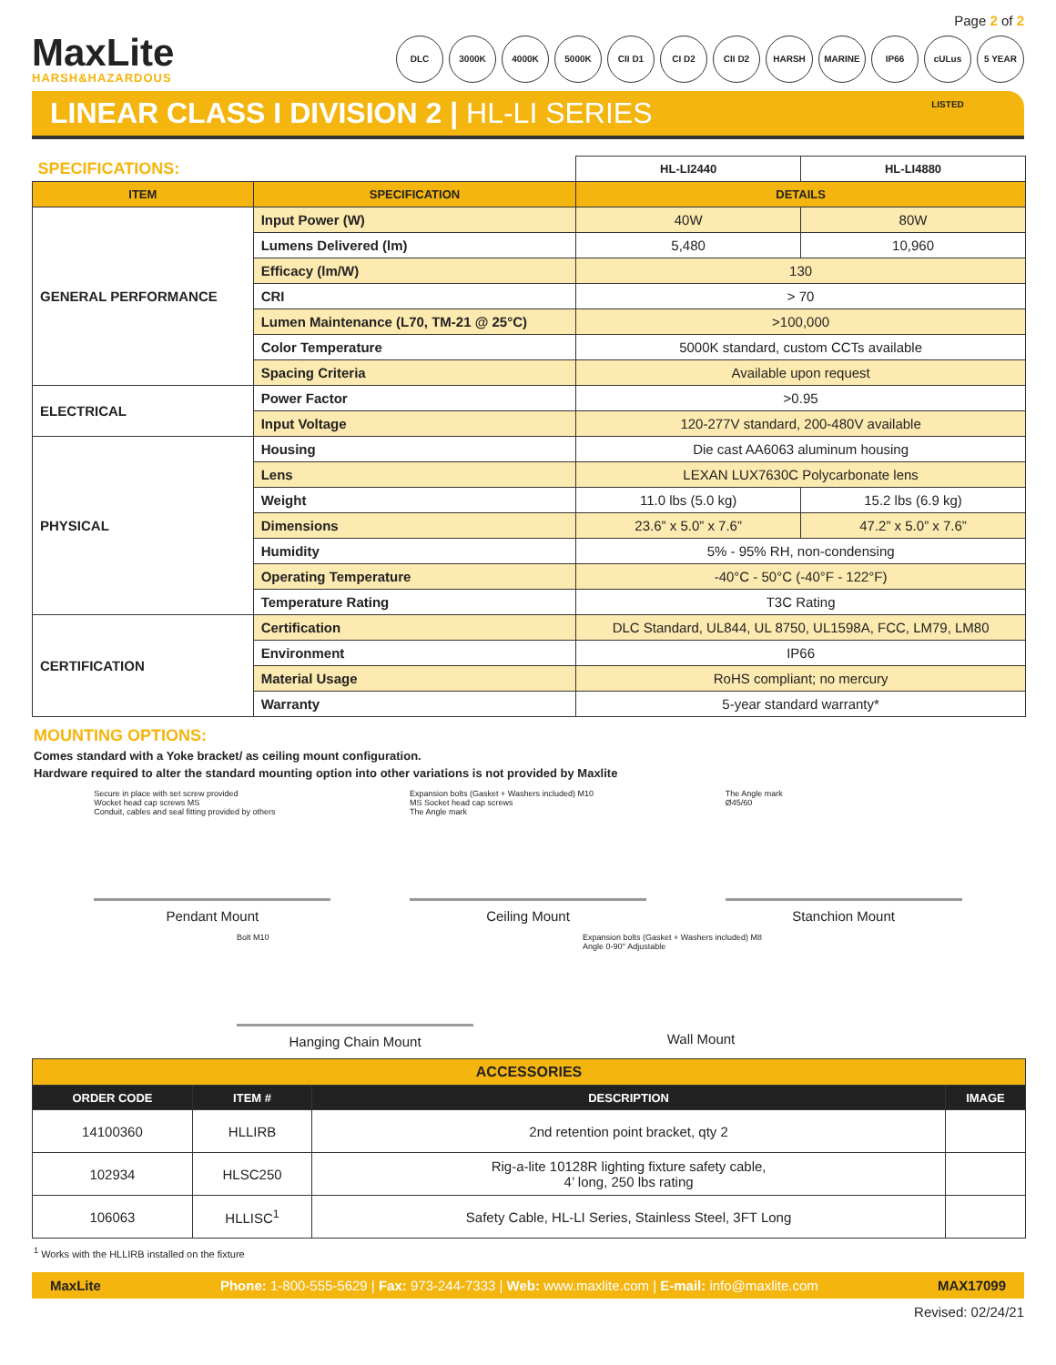Page 2 of 2
MaxLite
HARSH&HAZARDOUS
DLC 3000K 4000K 5000K CII D1 CI D2 CII D2 HARSH MARINE IP66 cULus LISTED 5 YEAR
LINEAR CLASS I DIVISION 2 | HL-LI SERIES
| SPECIFICATIONS: | | HL-LI2440 | HL-LI4880 |
| ITEM | SPECIFICATION | DETAILS | |
| GENERAL PERFORMANCE | Input Power (W) | 40W | 80W |
| | Lumens Delivered (lm) | 5,480 | 10,960 |
| | Efficacy (lm/W) | 130 | |
| | CRI | > 70 | |
| | Lumen Maintenance (L70, TM-21 @ 25°C) | >100,000 | |
| | Color Temperature | 5000K standard, custom CCTs available | |
| | Spacing Criteria | Available upon request | |
| ELECTRICAL | Power Factor | >0.95 | |
| | Input Voltage | 120-277V standard, 200-480V available | |
| PHYSICAL | Housing | Die cast AA6063 aluminum housing | |
| | Lens | LEXAN LUX7630C Polycarbonate lens | |
| | Weight | 11.0 lbs (5.0 kg) | 15.2 lbs (6.9 kg) |
| | Dimensions | 23.6” x 5.0” x 7.6” | 47.2” x 5.0” x 7.6” |
| | Humidity | 5% - 95% RH, non-condensing | |
| | Operating Temperature | -40°C - 50°C (-40°F - 122°F) | |
| | Temperature Rating | T3C Rating | |
| CERTIFICATION | Certification | DLC Standard, UL844, UL 8750, UL1598A, FCC, LM79, LM80 | |
| | Environment | IP66 | |
| | Material Usage | RoHS compliant; no mercury | |
| | Warranty | 5-year standard warranty* | |
MOUNTING OPTIONS:
Comes standard with a Yoke bracket/ as ceiling mount configuration.
Hardware required to alter the standard mounting option into other variations is not provided by Maxlite
Secure in place with set screw provided
Wocket head cap screws MS
Conduit, cables and seal fitting provided by others
Pendant Mount
Expansion bolts (Gasket + Washers included) M10
MS Socket head cap screws
The Angle mark
Ceiling Mount
The Angle mark
Ø45/60
Stanchion Mount
Bolt M10
Hanging Chain Mount
Expansion bolts (Gasket + Washers included) M8
Angle 0-90° Adjustable
Wall Mount
| ACCESSORIES | | | |
| --- | --- | --- | --- |
| ORDER CODE | ITEM # | DESCRIPTION | IMAGE |
| 14100360 | HLLIRB | 2nd retention point bracket, qty 2 | |
| 102934 | HLSC250 | Rig-a-lite 10128R lighting fixture safety cable, 4’ long, 250 lbs rating | |
| 106063 | HLLISC<sup>1</sup> | Safety Cable, HL-LI Series, Stainless Steel, 3FT Long | |
<sup>1</sup> Works with the HLLIRB installed on the fixture
MaxLite Phone: 1-800-555-5629 | Fax: 973-244-7333 | Web: www.maxlite.com | E-mail: info@maxlite.com MAX17099
Revised: 02/24/21